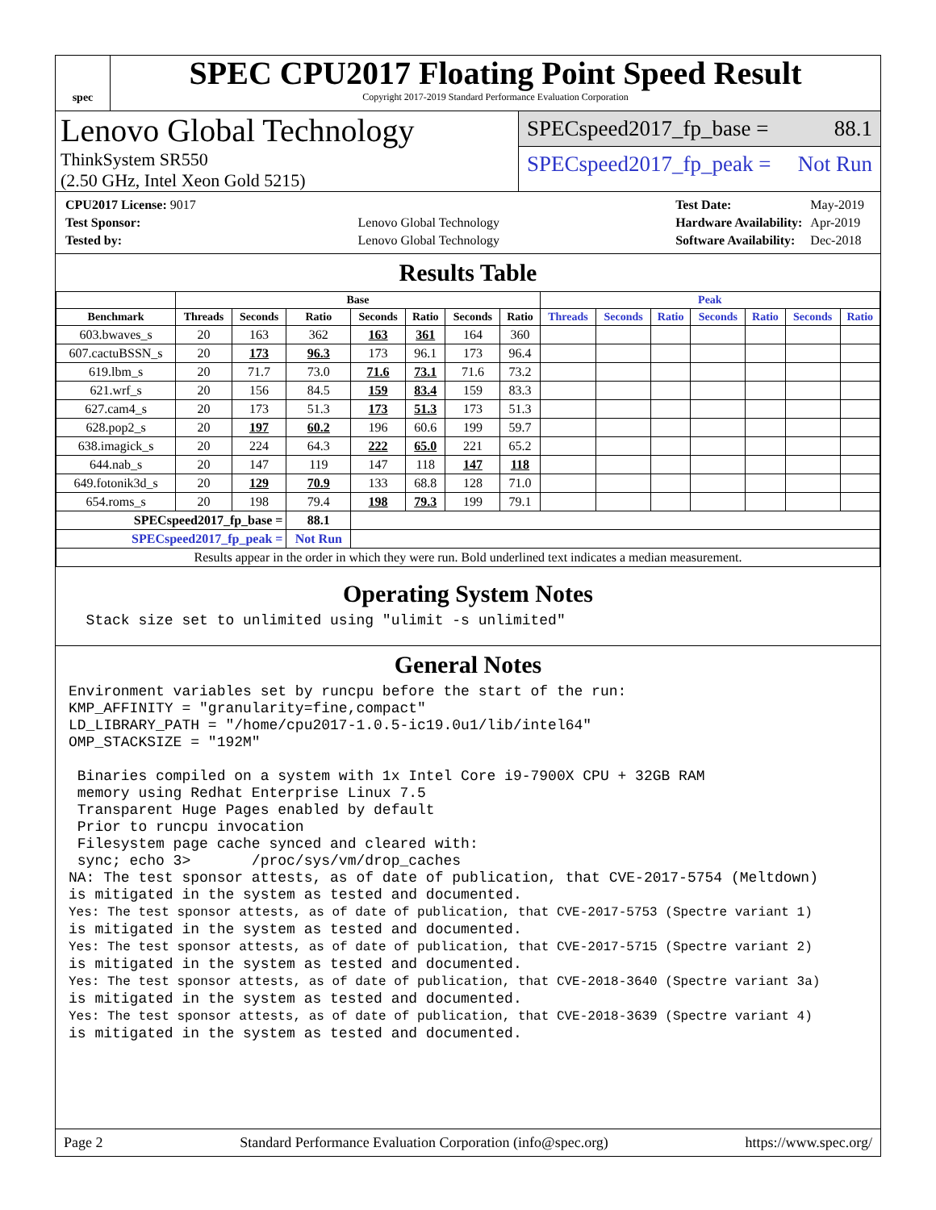spec
SPEC CPU2017 Floating Point Speed Result
Copyright 2017-2019 Standard Performance Evaluation Corporation
Lenovo Global Technology
ThinkSystem SR550
(2.50 GHz, Intel Xeon Gold 5215)
SPECspeed2017_fp_base = 88.1
SPECspeed2017_fp_peak = Not Run
| CPU2017 License: 9017 | |
| Test Sponsor: | Lenovo Global Technology |
| Tested by: | Lenovo Global Technology |
| Test Date: | May-2019 |
| Hardware Availability: | Apr-2019 |
| Software Availability: | Dec-2018 |
Results Table
| | Base | | | | | | | Peak | | | | | | |
| --- | --- | --- | --- | --- | --- | --- | --- | --- | --- | --- | --- | --- | --- | --- |
| Benchmark | Threads | Seconds | Ratio | Seconds | Ratio | Seconds | Ratio | Threads | Seconds | Ratio | Seconds | Ratio | Seconds | Ratio |
| 603.bwaves_s | 20 | 163 | 362 | 163 | 361 | 164 | 360 | | | | | | | |
| 607.cactuBSSN_s | 20 | 173 | 96.3 | 173 | 96.1 | 173 | 96.4 | | | | | | | |
| 619.lbm_s | 20 | 71.7 | 73.0 | 71.6 | 73.1 | 71.6 | 73.2 | | | | | | | |
| 621.wrf_s | 20 | 156 | 84.5 | 159 | 83.4 | 159 | 83.3 | | | | | | | |
| 627.cam4_s | 20 | 173 | 51.3 | 173 | 51.3 | 173 | 51.3 | | | | | | | |
| 628.pop2_s | 20 | 197 | 60.2 | 196 | 60.6 | 199 | 59.7 | | | | | | | |
| 638.imagick_s | 20 | 224 | 64.3 | 222 | 65.0 | 221 | 65.2 | | | | | | | |
| 644.nab_s | 20 | 147 | 119 | 147 | 118 | 147 | 118 | | | | | | | |
| 649.fotonik3d_s | 20 | 129 | 70.9 | 133 | 68.8 | 128 | 71.0 | | | | | | | |
| 654.roms_s | 20 | 198 | 79.4 | 198 | 79.3 | 199 | 79.1 | | | | | | | |
| SPECspeed2017_fp_base = | | | 88.1 | | | | | | | | | | | |
| SPECspeed2017_fp_peak = | | | Not Run | | | | | | | | | | | |
| Results appear in the order in which they were run. Bold underlined text indicates a median measurement. | | | | | | | | | | | | | | |
Operating System Notes
  Stack size set to unlimited using "ulimit -s unlimited"
General Notes
Environment variables set by runcpu before the start of the run:
KMP_AFFINITY = "granularity=fine,compact"
LD_LIBRARY_PATH = "/home/cpu2017-1.0.5-ic19.0u1/lib/intel64"
OMP_STACKSIZE = "192M"

 Binaries compiled on a system with 1x Intel Core i9-7900X CPU + 32GB RAM
 memory using Redhat Enterprise Linux 7.5
 Transparent Huge Pages enabled by default
 Prior to runcpu invocation
 Filesystem page cache synced and cleared with:
 sync; echo 3>       /proc/sys/vm/drop_caches
NA: The test sponsor attests, as of date of publication, that CVE-2017-5754 (Meltdown)
is mitigated in the system as tested and documented.
Yes: The test sponsor attests, as of date of publication, that CVE-2017-5753 (Spectre variant 1)
is mitigated in the system as tested and documented.
Yes: The test sponsor attests, as of date of publication, that CVE-2017-5715 (Spectre variant 2)
is mitigated in the system as tested and documented.
Yes: The test sponsor attests, as of date of publication, that CVE-2018-3640 (Spectre variant 3a)
is mitigated in the system as tested and documented.
Yes: The test sponsor attests, as of date of publication, that CVE-2018-3639 (Spectre variant 4)
is mitigated in the system as tested and documented.
Page 2 Standard Performance Evaluation Corporation (info@spec.org) https://www.spec.org/